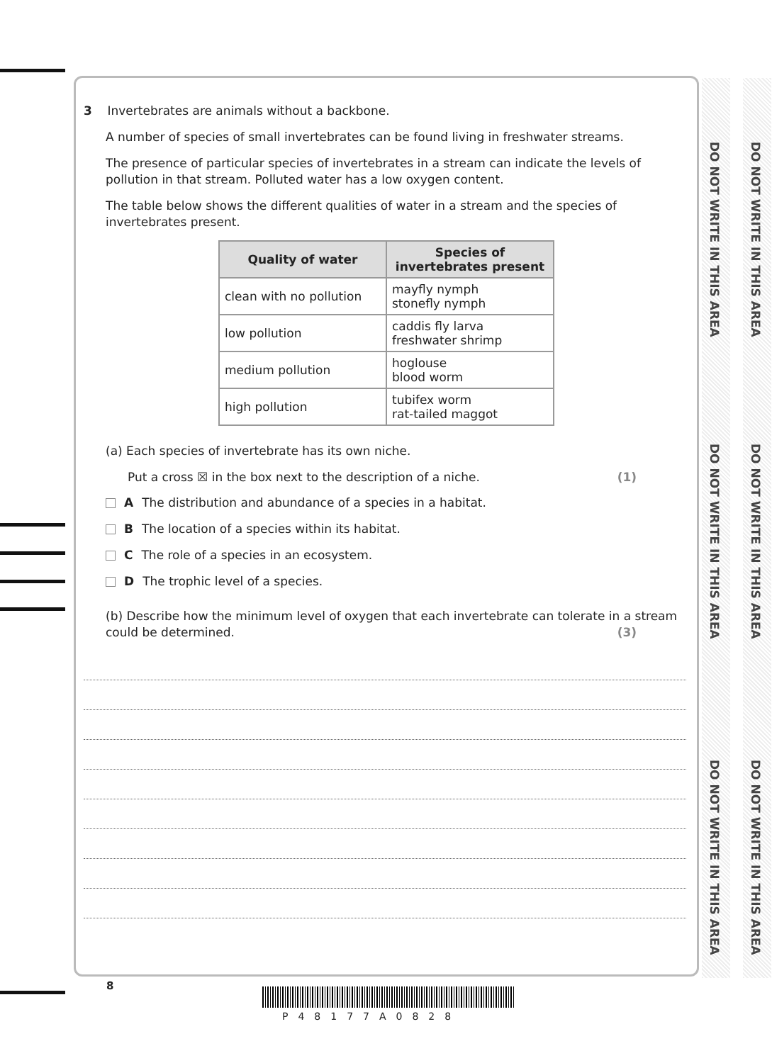DO NOT WRITE IN THIS AREA
DO NOT WRITE IN THIS AREA
DO NOT WRITE IN THIS AREA
DO NOT WRITE IN THIS AREA
DO NOT WRITE IN THIS AREA
DO NOT WRITE IN THIS AREA
3 Invertebrates are animals without a backbone.
A number of species of small invertebrates can be found living in freshwater streams.
The presence of particular species of invertebrates in a stream can indicate the levels of pollution in that stream. Polluted water has a low oxygen content.
The table below shows the different qualities of water in a stream and the species of invertebrates present.
| Quality of water | Species of invertebrates present |
| --- | --- |
| clean with no pollution | mayfly nymph stonefly nymph |
| low pollution | caddis fly larva freshwater shrimp |
| medium pollution | hoglouse blood worm |
| high pollution | tubifex worm rat-tailed maggot |
(a) Each species of invertebrate has its own niche.
Put a cross ☒ in the box next to the description of a niche. (1)
A The distribution and abundance of a species in a habitat.
B The location of a species within its habitat.
C The role of a species in an ecosystem.
D The trophic level of a species.
(b) Describe how the minimum level of oxygen that each invertebrate can tolerate in a stream could be determined. (3)
8
P48177A0828